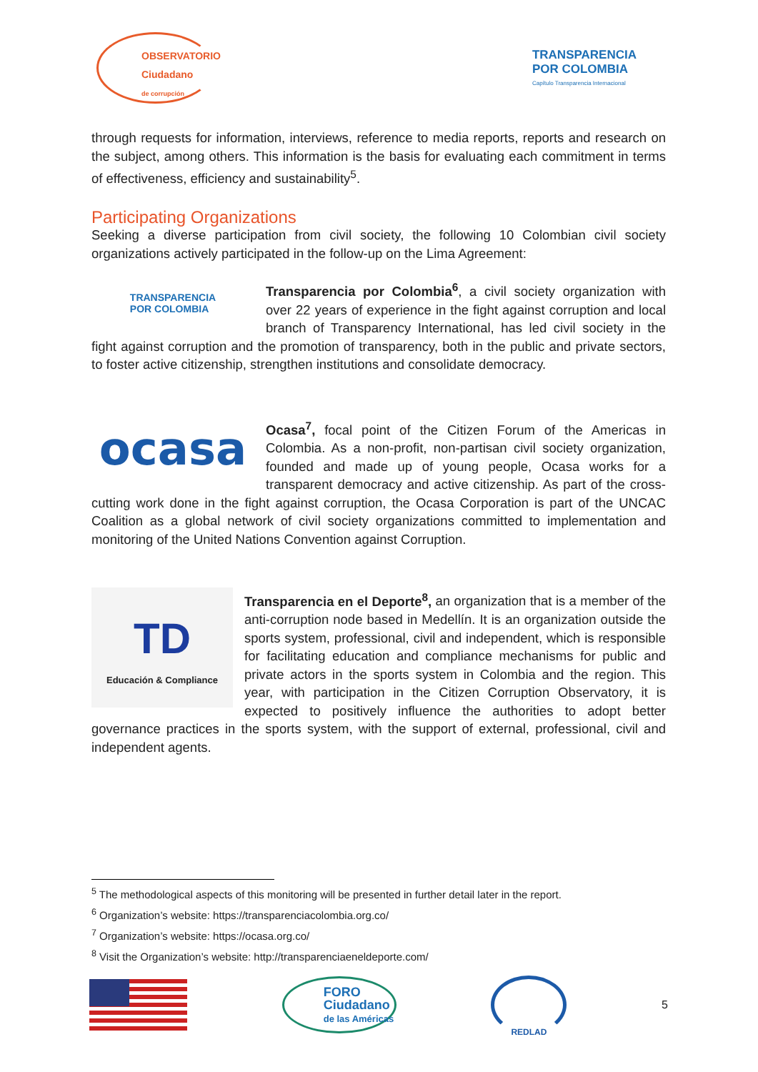OBSERVATORIO
Ciudadano
de corrupción
TRANSPARENCIA
POR COLOMBIA
Capítulo Transparencia Internacional
through requests for information, interviews, reference to media reports, reports and research on the subject, among others. This information is the basis for evaluating each commitment in terms of effectiveness, efficiency and sustainability<sup>5</sup>.
Participating Organizations
Seeking a diverse participation from civil society, the following 10 Colombian civil society organizations actively participated in the follow-up on the Lima Agreement:
TRANSPARENCIA
POR COLOMBIA
Transparencia por Colombia<sup>6</sup>, a civil society organization with over 22 years of experience in the fight against corruption and local branch of Transparency International, has led civil society in the fight against corruption and the promotion of transparency, both in the public and private sectors, to foster active citizenship, strengthen institutions and consolidate democracy.
ocasa
Ocasa<sup>7</sup>, focal point of the Citizen Forum of the Americas in Colombia. As a non-profit, non-partisan civil society organization, founded and made up of young people, Ocasa works for a transparent democracy and active citizenship. As part of the cross-cutting work done in the fight against corruption, the Ocasa Corporation is part of the UNCAC Coalition as a global network of civil society organizations committed to implementation and monitoring of the United Nations Convention against Corruption.
TD
Educación & Compliance
Transparencia en el Deporte<sup>8</sup>, an organization that is a member of the anti-corruption node based in Medellín. It is an organization outside the sports system, professional, civil and independent, which is responsible for facilitating education and compliance mechanisms for public and private actors in the sports system in Colombia and the region. This year, with participation in the Citizen Corruption Observatory, it is expected to positively influence the authorities to adopt better governance practices in the sports system, with the support of external, professional, civil and independent agents.
<sup>5</sup> The methodological aspects of this monitoring will be presented in further detail later in the report.
<sup>6</sup> Organization’s website: https://transparenciacolombia.org.co/
<sup>7</sup> Organization’s website: https://ocasa.org.co/
<sup>8</sup> Visit the Organization’s website: http://transparenciaeneldeporte.com/
FORO
Ciudadano
de las Américas
REDLAD
5